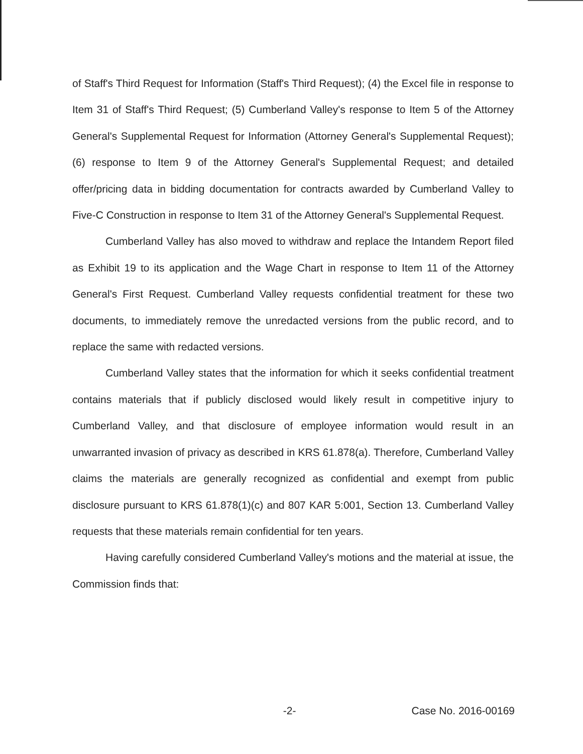of Staff's Third Request for Information (Staff's Third Request); (4) the Excel file in response to Item 31 of Staff's Third Request; (5) Cumberland Valley's response to Item 5 of the Attorney General's Supplemental Request for Information (Attorney General's Supplemental Request); (6) response to Item 9 of the Attorney General's Supplemental Request; and detailed offer/pricing data in bidding documentation for contracts awarded by Cumberland Valley to Five-C Construction in response to Item 31 of the Attorney General's Supplemental Request.
Cumberland Valley has also moved to withdraw and replace the Intandem Report filed as Exhibit 19 to its application and the Wage Chart in response to Item 11 of the Attorney General's First Request. Cumberland Valley requests confidential treatment for these two documents, to immediately remove the unredacted versions from the public record, and to replace the same with redacted versions.
Cumberland Valley states that the information for which it seeks confidential treatment contains materials that if publicly disclosed would likely result in competitive injury to Cumberland Valley, and that disclosure of employee information would result in an unwarranted invasion of privacy as described in KRS 61.878(a). Therefore, Cumberland Valley claims the materials are generally recognized as confidential and exempt from public disclosure pursuant to KRS 61.878(1)(c) and 807 KAR 5:001, Section 13. Cumberland Valley requests that these materials remain confidential for ten years.
Having carefully considered Cumberland Valley's motions and the material at issue, the Commission finds that:
-2- Case No. 2016-00169